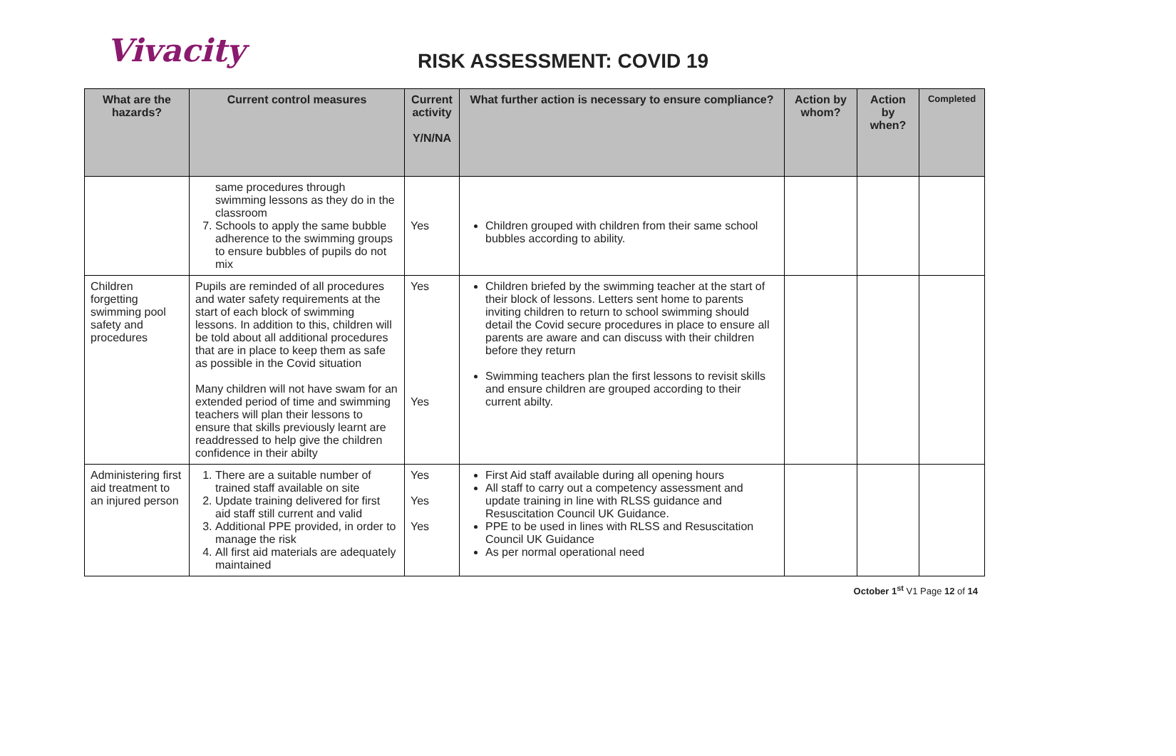Vivacity
RISK ASSESSMENT: COVID 19
| What are the hazards? | Current control measures | Current activity Y/N/NA | What further action is necessary to ensure compliance? | Action by whom? | Action by when? | Completed |
| --- | --- | --- | --- | --- | --- | --- |
| | same procedures through swimming lessons as they do in the classroom 7. Schools to apply the same bubble adherence to the swimming groups to ensure bubbles of pupils do not mix | Yes | Children grouped with children from their same school bubbles according to ability. | | | |
| Children forgetting swimming pool safety and procedures | Pupils are reminded of all procedures and water safety requirements at the start of each block of swimming lessons. In addition to this, children will be told about all additional procedures that are in place to keep them as safe as possible in the Covid situation Many children will not have swam for an extended period of time and swimming teachers will plan their lessons to ensure that skills previously learnt are readdressed to help give the children confidence in their abilty | Yes Yes | Children briefed by the swimming teacher at the start of their block of lessons. Letters sent home to parents inviting children to return to school swimming should detail the Covid secure procedures in place to ensure all parents are aware and can discuss with their children before they return Swimming teachers plan the first lessons to revisit skills and ensure children are grouped according to their current abilty. | | | |
| Administering first aid treatment to an injured person | 1. There are a suitable number of trained staff available on site 2. Update training delivered for first aid staff still current and valid 3. Additional PPE provided, in order to manage the risk 4. All first aid materials are adequately maintained | Yes Yes Yes | First Aid staff available during all opening hours All staff to carry out a competency assessment and update training in line with RLSS guidance and Resuscitation Council UK Guidance. PPE to be used in lines with RLSS and Resuscitation Council UK Guidance As per normal operational need | | | |
October 1<sup>st</sup> V1 Page 12 of 14